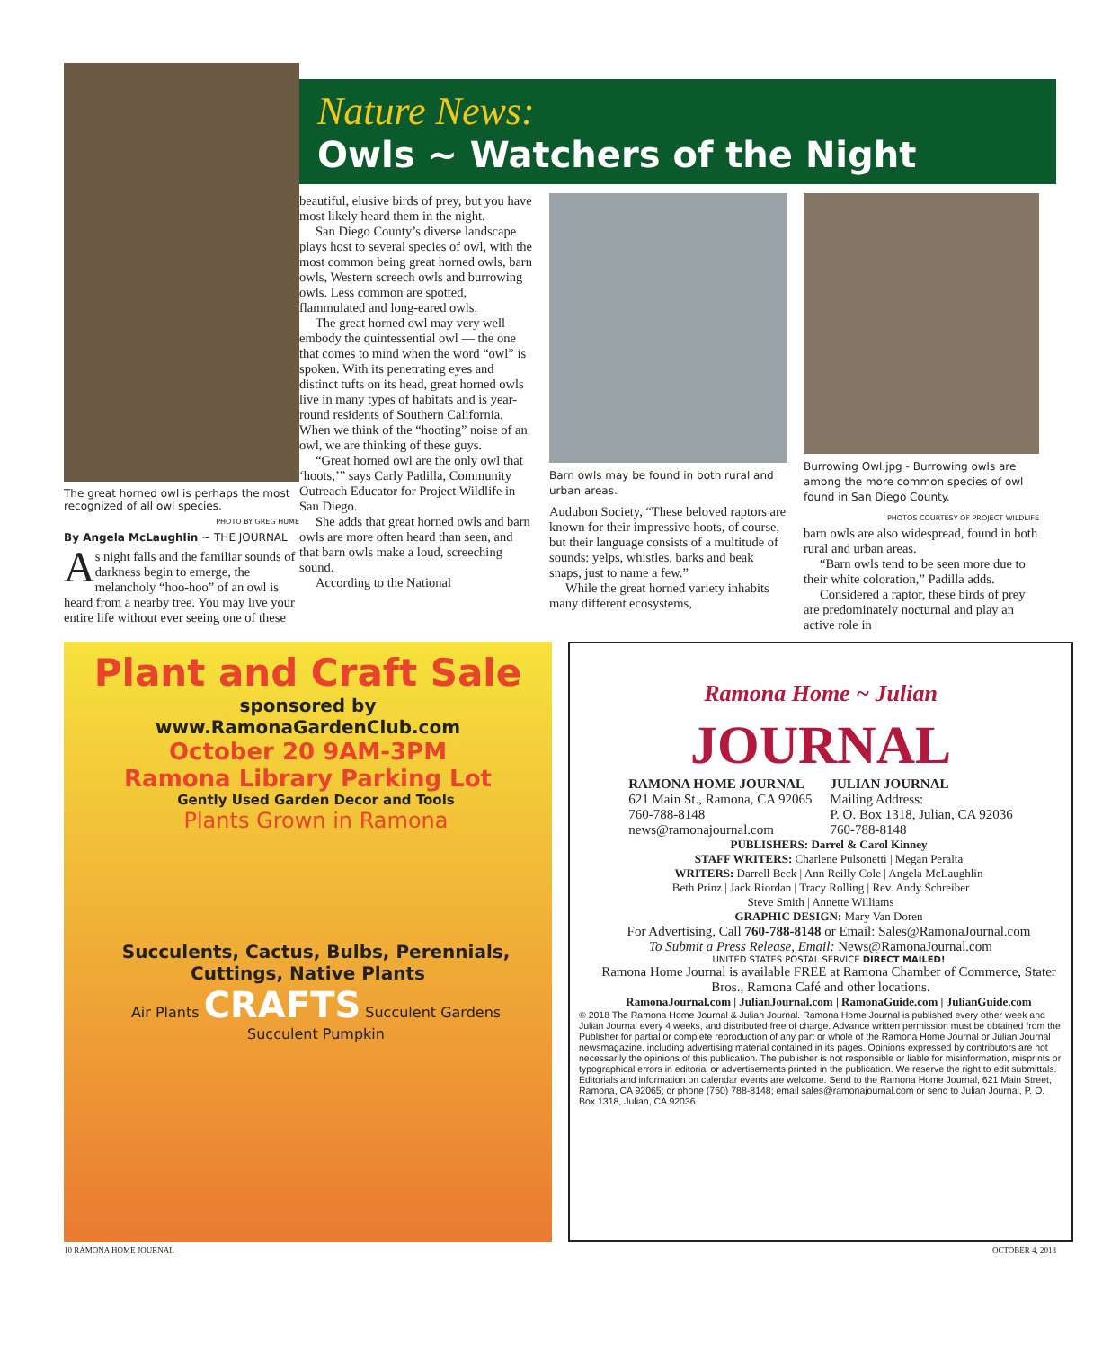The great horned owl is perhaps the most recognized of all owl species.
PHOTO BY GREG HUME
By Angela McLaughlin ~ THE JOURNAL
As night falls and the familiar sounds of darkness begin to emerge, the melancholy “hoo-hoo” of an owl is heard from a nearby tree. You may live your entire life without ever seeing one of these
Nature News:
Owls ~ Watchers of the Night
beautiful, elusive birds of prey, but you have most likely heard them in the night.
San Diego County’s diverse landscape plays host to several species of owl, with the most common being great horned owls, barn owls, Western screech owls and burrowing owls. Less common are spotted, flammulated and long-eared owls.
The great horned owl may very well embody the quintessential owl — the one that comes to mind when the word “owl” is spoken. With its penetrating eyes and distinct tufts on its head, great horned owls live in many types of habitats and is year-round residents of Southern California. When we think of the “hooting” noise of an owl, we are thinking of these guys.
“Great horned owl are the only owl that ‘hoots,’” says Carly Padilla, Community Outreach Educator for Project Wildlife in San Diego.
She adds that great horned owls and barn owls are more often heard than seen, and that barn owls make a loud, screeching sound.
According to the National
Barn owls may be found in both rural and urban areas.
Audubon Society, “These beloved raptors are known for their impressive hoots, of course, but their language consists of a multitude of sounds: yelps, whistles, barks and beak snaps, just to name a few.”
While the great horned variety inhabits many different ecosystems,
Burrowing Owl.jpg - Burrowing owls are among the more common species of owl found in San Diego County.
PHOTOS COURTESY OF PROJECT WILDLIFE
barn owls are also widespread, found in both rural and urban areas.
“Barn owls tend to be seen more due to their white coloration,” Padilla adds.
Considered a raptor, these birds of prey are predominately nocturnal and play an active role in
Plant and Craft Sale
sponsored by
www.RamonaGardenClub.com
October 20 9AM-3PM
Ramona Library Parking Lot
Gently Used Garden Decor and Tools
Plants Grown in Ramona
Succulents, Cactus, Bulbs, Perennials, Cuttings, Native Plants
Air Plants CRAFTS Succulent Gardens
Succulent Pumpkin
Ramona Home ~ Julian
JOURNAL
RAMONA HOME JOURNAL
621 Main St., Ramona, CA 92065
760-788-8148
news@ramonajournal.com
JULIAN JOURNAL
Mailing Address:
P. O. Box 1318, Julian, CA 92036
760-788-8148
PUBLISHERS: Darrel & Carol Kinney
STAFF WRITERS: Charlene Pulsonetti | Megan Peralta
WRITERS: Darrell Beck | Ann Reilly Cole | Angela McLaughlin
Beth Prinz | Jack Riordan | Tracy Rolling | Rev. Andy Schreiber
Steve Smith | Annette Williams
GRAPHIC DESIGN: Mary Van Doren
For Advertising, Call 760-788-8148 or Email: Sales@RamonaJournal.com
To Submit a Press Release, Email: News@RamonaJournal.com
UNITED STATES POSTAL SERVICE DIRECT MAILED!
Ramona Home Journal is available FREE at Ramona Chamber of Commerce, Stater Bros., Ramona Café and other locations.
RamonaJournal.com | JulianJournal.com | RamonaGuide.com | JulianGuide.com
© 2018 The Ramona Home Journal & Julian Journal. Ramona Home Journal is published every other week and Julian Journal every 4 weeks, and distributed free of charge. Advance written permission must be obtained from the Publisher for partial or complete reproduction of any part or whole of the Ramona Home Journal or Julian Journal newsmagazine, including advertising material contained in its pages. Opinions expressed by contributors are not necessarily the opinions of this publication. The publisher is not responsible or liable for misinformation, misprints or typographical errors in editorial or advertisements printed in the publication. We reserve the right to edit submittals. Editorials and information on calendar events are welcome. Send to the Ramona Home Journal, 621 Main Street, Ramona, CA 92065; or phone (760) 788-8148; email sales@ramonajournal.com or send to Julian Journal, P. O. Box 1318, Julian, CA 92036.
10 RAMONA HOME JOURNAL OCTOBER 4, 2018